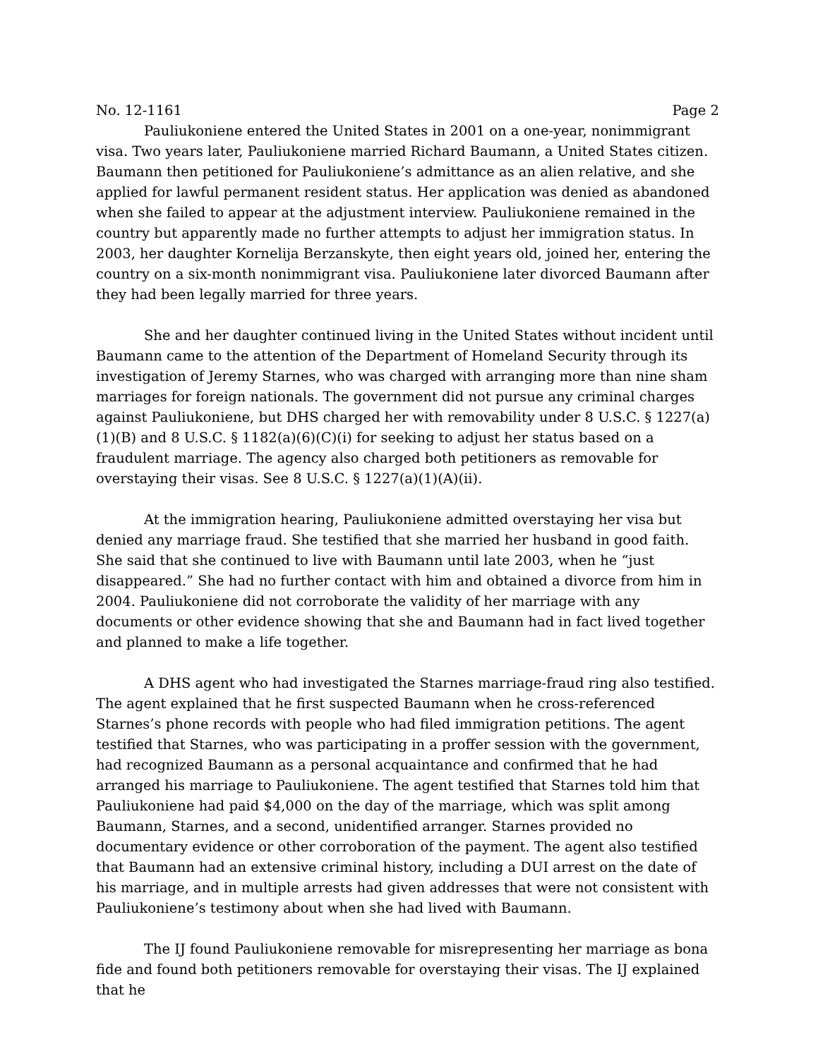No. 12-1161 Page 2
Pauliukoniene entered the United States in 2001 on a one-year, nonimmigrant visa. Two years later, Pauliukoniene married Richard Baumann, a United States citizen. Baumann then petitioned for Pauliukoniene’s admittance as an alien relative, and she applied for lawful permanent resident status. Her application was denied as abandoned when she failed to appear at the adjustment interview. Pauliukoniene remained in the country but apparently made no further attempts to adjust her immigration status. In 2003, her daughter Kornelija Berzanskyte, then eight years old, joined her, entering the country on a six-month nonimmigrant visa. Pauliukoniene later divorced Baumann after they had been legally married for three years.
She and her daughter continued living in the United States without incident until Baumann came to the attention of the Department of Homeland Security through its investigation of Jeremy Starnes, who was charged with arranging more than nine sham marriages for foreign nationals. The government did not pursue any criminal charges against Pauliukoniene, but DHS charged her with removability under 8 U.S.C. § 1227(a)(1)(B) and 8 U.S.C. § 1182(a)(6)(C)(i) for seeking to adjust her status based on a fraudulent marriage. The agency also charged both petitioners as removable for overstaying their visas. See 8 U.S.C. § 1227(a)(1)(A)(ii).
At the immigration hearing, Pauliukoniene admitted overstaying her visa but denied any marriage fraud. She testified that she married her husband in good faith. She said that she continued to live with Baumann until late 2003, when he “just disappeared.” She had no further contact with him and obtained a divorce from him in 2004. Pauliukoniene did not corroborate the validity of her marriage with any documents or other evidence showing that she and Baumann had in fact lived together and planned to make a life together.
A DHS agent who had investigated the Starnes marriage-fraud ring also testified. The agent explained that he first suspected Baumann when he cross-referenced Starnes’s phone records with people who had filed immigration petitions. The agent testified that Starnes, who was participating in a proffer session with the government, had recognized Baumann as a personal acquaintance and confirmed that he had arranged his marriage to Pauliukoniene. The agent testified that Starnes told him that Pauliukoniene had paid $4,000 on the day of the marriage, which was split among Baumann, Starnes, and a second, unidentified arranger. Starnes provided no documentary evidence or other corroboration of the payment. The agent also testified that Baumann had an extensive criminal history, including a DUI arrest on the date of his marriage, and in multiple arrests had given addresses that were not consistent with Pauliukoniene’s testimony about when she had lived with Baumann.
The IJ found Pauliukoniene removable for misrepresenting her marriage as bona fide and found both petitioners removable for overstaying their visas. The IJ explained that he